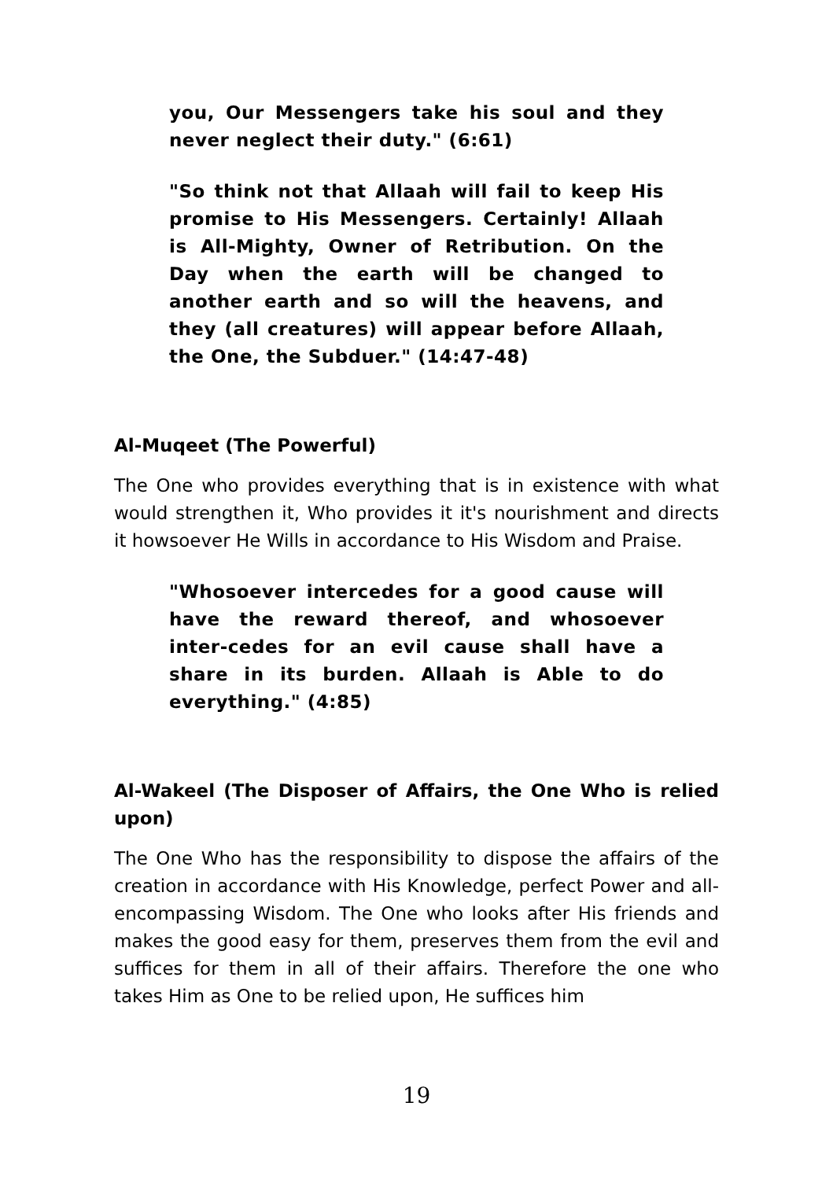you, Our Messengers take his soul and they never neglect their duty." (6:61)
"So think not that Allaah will fail to keep His promise to His Messengers. Certainly! Allaah is All-Mighty, Owner of Retribution. On the Day when the earth will be changed to another earth and so will the heavens, and they (all creatures) will appear before Allaah, the One, the Subduer." (14:47-48)
Al-Muqeet (The Powerful)
The One who provides everything that is in existence with what would strengthen it, Who provides it it's nourishment and directs it howsoever He Wills in accordance to His Wisdom and Praise.
"Whosoever intercedes for a good cause will have the reward thereof, and whosoever inter-cedes for an evil cause shall have a share in its burden. Allaah is Able to do everything." (4:85)
Al-Wakeel (The Disposer of Affairs, the One Who is relied upon)
The One Who has the responsibility to dispose the affairs of the creation in accordance with His Knowledge, perfect Power and all-encompassing Wisdom. The One who looks after His friends and makes the good easy for them, preserves them from the evil and suffices for them in all of their affairs. Therefore the one who takes Him as One to be relied upon, He suffices him
19